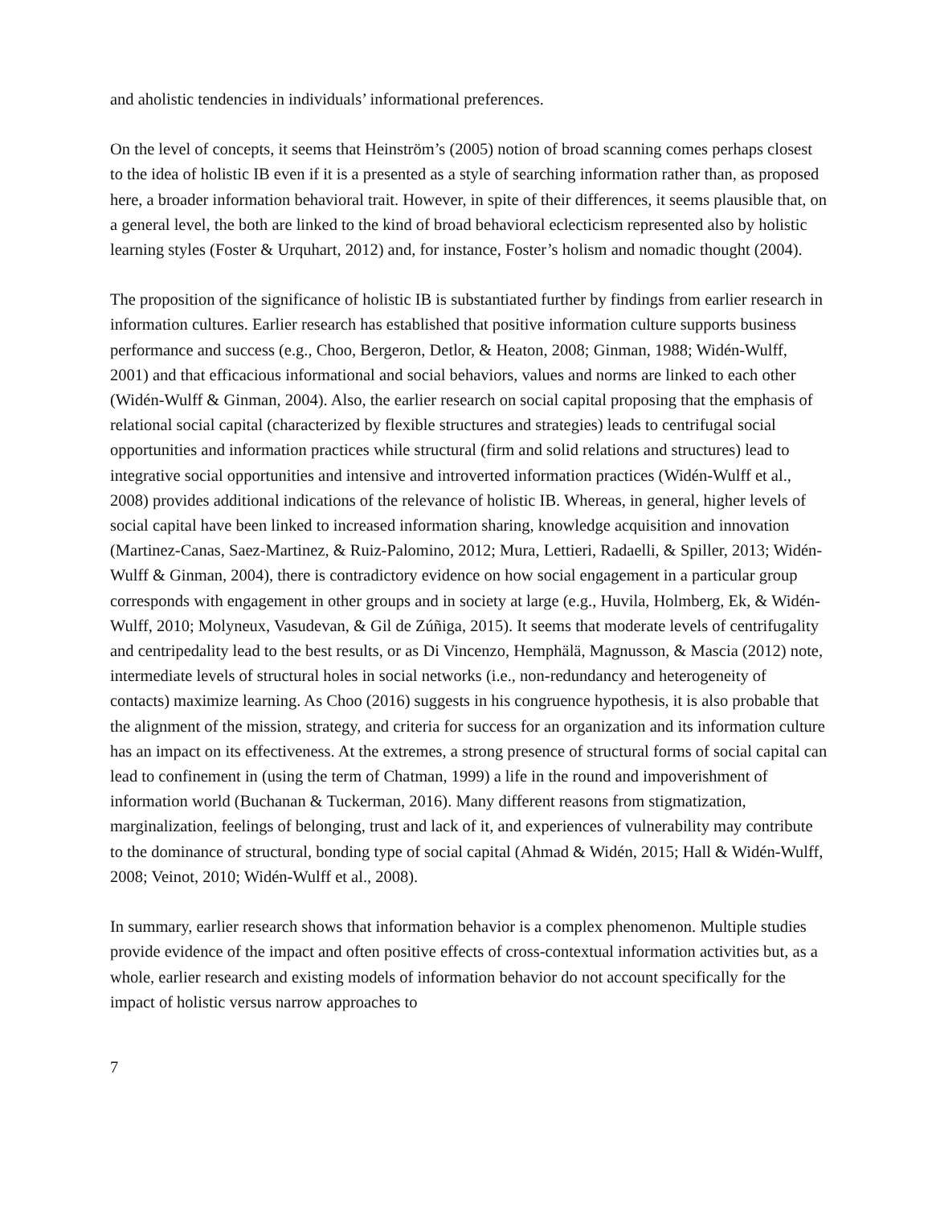and aholistic tendencies in individuals’ informational preferences.
On the level of concepts, it seems that Heinström’s (2005) notion of broad scanning comes perhaps closest to the idea of holistic IB even if it is a presented as a style of searching information rather than, as proposed here, a broader information behavioral trait. However, in spite of their differences, it seems plausible that, on a general level, the both are linked to the kind of broad behavioral eclecticism represented also by holistic learning styles (Foster & Urquhart, 2012) and, for instance, Foster’s holism and nomadic thought (2004).
The proposition of the significance of holistic IB is substantiated further by findings from earlier research in information cultures. Earlier research has established that positive information culture supports business performance and success (e.g., Choo, Bergeron, Detlor, & Heaton, 2008; Ginman, 1988; Widén-Wulff, 2001) and that efficacious informational and social behaviors, values and norms are linked to each other (Widén-Wulff & Ginman, 2004). Also, the earlier research on social capital proposing that the emphasis of relational social capital (characterized by flexible structures and strategies) leads to centrifugal social opportunities and information practices while structural (firm and solid relations and structures) lead to integrative social opportunities and intensive and introverted information practices (Widén-Wulff et al., 2008) provides additional indications of the relevance of holistic IB. Whereas, in general, higher levels of social capital have been linked to increased information sharing, knowledge acquisition and innovation (Martinez-Canas, Saez-Martinez, & Ruiz-Palomino, 2012; Mura, Lettieri, Radaelli, & Spiller, 2013; Widén-Wulff & Ginman, 2004), there is contradictory evidence on how social engagement in a particular group corresponds with engagement in other groups and in society at large (e.g., Huvila, Holmberg, Ek, & Widén-Wulff, 2010; Molyneux, Vasudevan, & Gil de Zúñiga, 2015). It seems that moderate levels of centrifugality and centripedality lead to the best results, or as Di Vincenzo, Hemphälä, Magnusson, & Mascia (2012) note, intermediate levels of structural holes in social networks (i.e., non-redundancy and heterogeneity of contacts) maximize learning. As Choo (2016) suggests in his congruence hypothesis, it is also probable that the alignment of the mission, strategy, and criteria for success for an organization and its information culture has an impact on its effectiveness. At the extremes, a strong presence of structural forms of social capital can lead to confinement in (using the term of Chatman, 1999) a life in the round and impoverishment of information world (Buchanan & Tuckerman, 2016). Many different reasons from stigmatization, marginalization, feelings of belonging, trust and lack of it, and experiences of vulnerability may contribute to the dominance of structural, bonding type of social capital (Ahmad & Widén, 2015; Hall & Widén-Wulff, 2008; Veinot, 2010; Widén-Wulff et al., 2008).
In summary, earlier research shows that information behavior is a complex phenomenon. Multiple studies provide evidence of the impact and often positive effects of cross-contextual information activities but, as a whole, earlier research and existing models of information behavior do not account specifically for the impact of holistic versus narrow approaches to
7